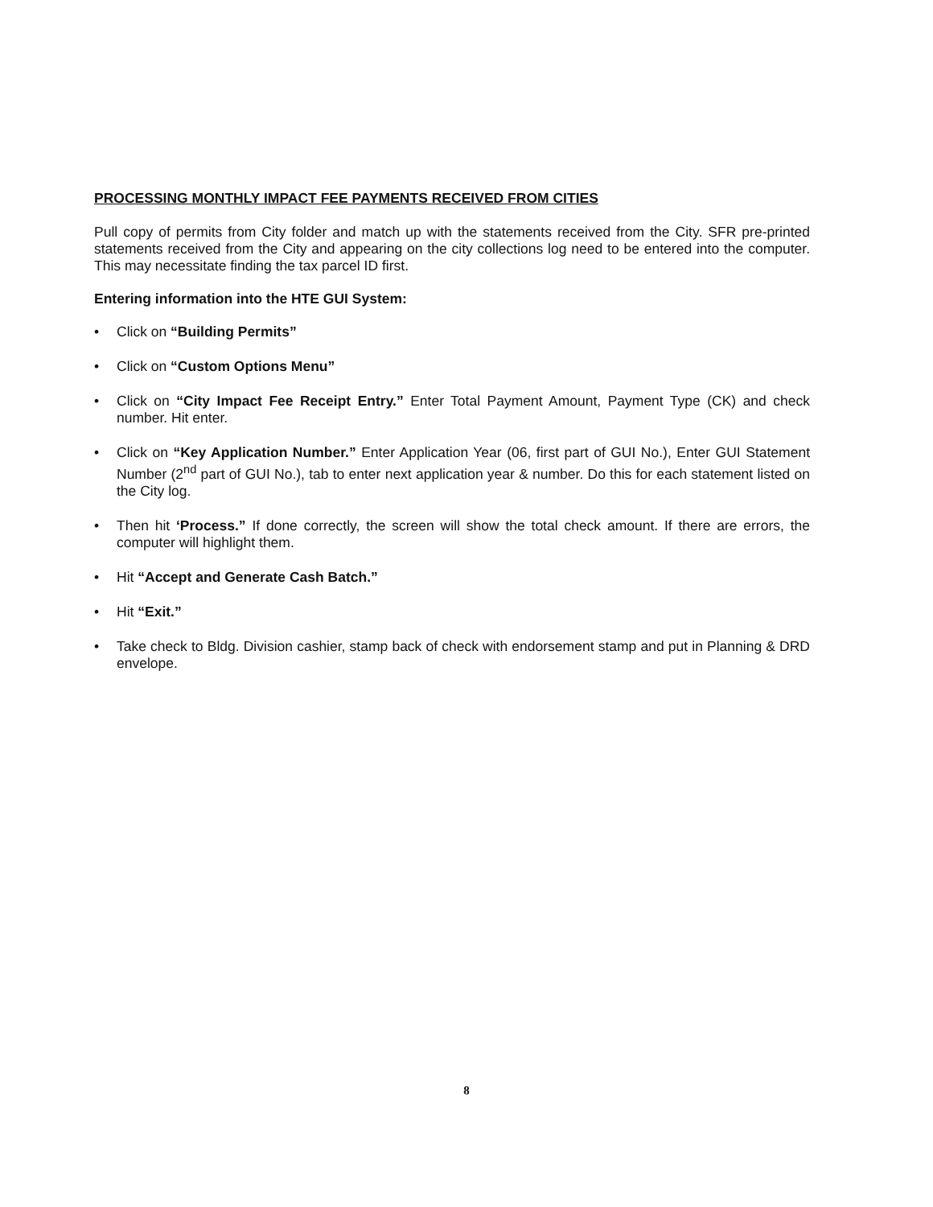PROCESSING MONTHLY IMPACT FEE PAYMENTS RECEIVED FROM CITIES
Pull copy of permits from City folder and match up with the statements received from the City. SFR pre-printed statements received from the City and appearing on the city collections log need to be entered into the computer. This may necessitate finding the tax parcel ID first.
Entering information into the HTE GUI System:
• Click on “Building Permits”
• Click on “Custom Options Menu”
• Click on “City Impact Fee Receipt Entry.” Enter Total Payment Amount, Payment Type (CK) and check number. Hit enter.
• Click on “Key Application Number.” Enter Application Year (06, first part of GUI No.), Enter GUI Statement Number (2<sup>nd</sup> part of GUI No.), tab to enter next application year & number. Do this for each statement listed on the City log.
• Then hit ‘Process.” If done correctly, the screen will show the total check amount. If there are errors, the computer will highlight them.
• Hit “Accept and Generate Cash Batch.”
• Hit “Exit.”
• Take check to Bldg. Division cashier, stamp back of check with endorsement stamp and put in Planning & DRD envelope.
8